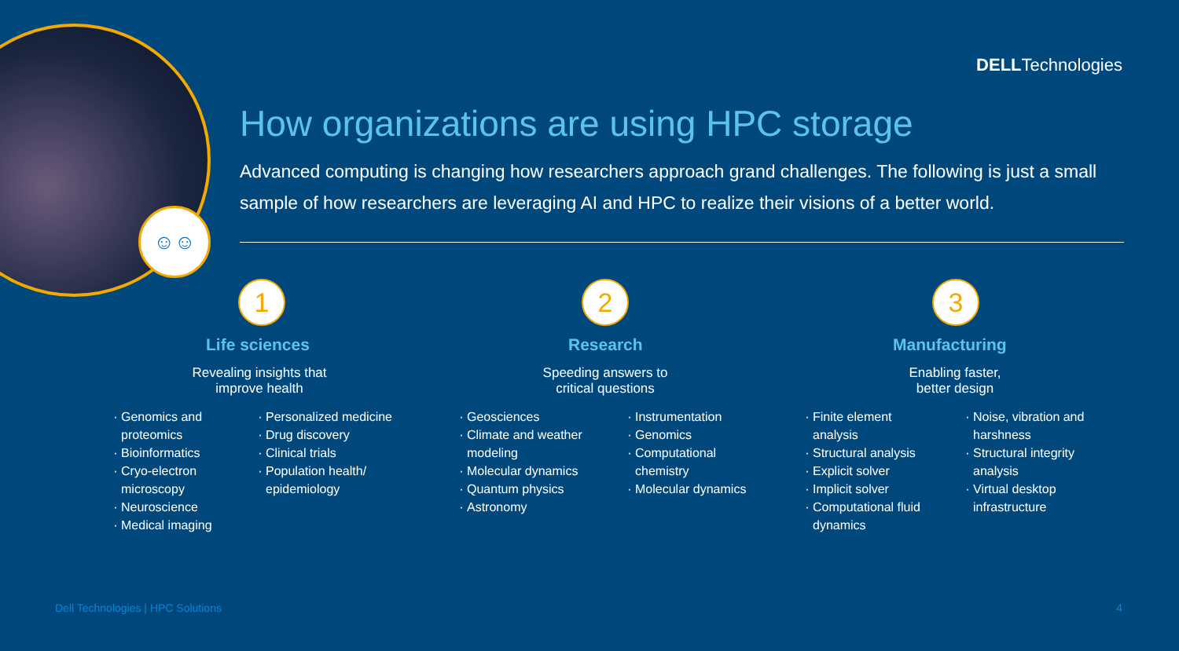☺☺
DELLTechnologies
How organizations are using HPC storage
Advanced computing is changing how researchers approach grand challenges. The following is just a small sample of how researchers are leveraging AI and HPC to realize their visions of a better world.
1
Life sciences
Revealing insights that
improve health
Genomics and proteomics
Bioinformatics
Cryo-electron microscopy
Neuroscience
Medical imaging
Personalized medicine
Drug discovery
Clinical trials
Population health/ epidemiology
2
Research
Speeding answers to
critical questions
Geosciences
Climate and weather modeling
Molecular dynamics
Quantum physics
Astronomy
Instrumentation
Genomics
Computational chemistry
Molecular dynamics
3
Manufacturing
Enabling faster,
better design
Finite element analysis
Structural analysis
Explicit solver
Implicit solver
Computational fluid dynamics
Noise, vibration and harshness
Structural integrity analysis
Virtual desktop infrastructure
Dell Technologies | HPC Solutions
4